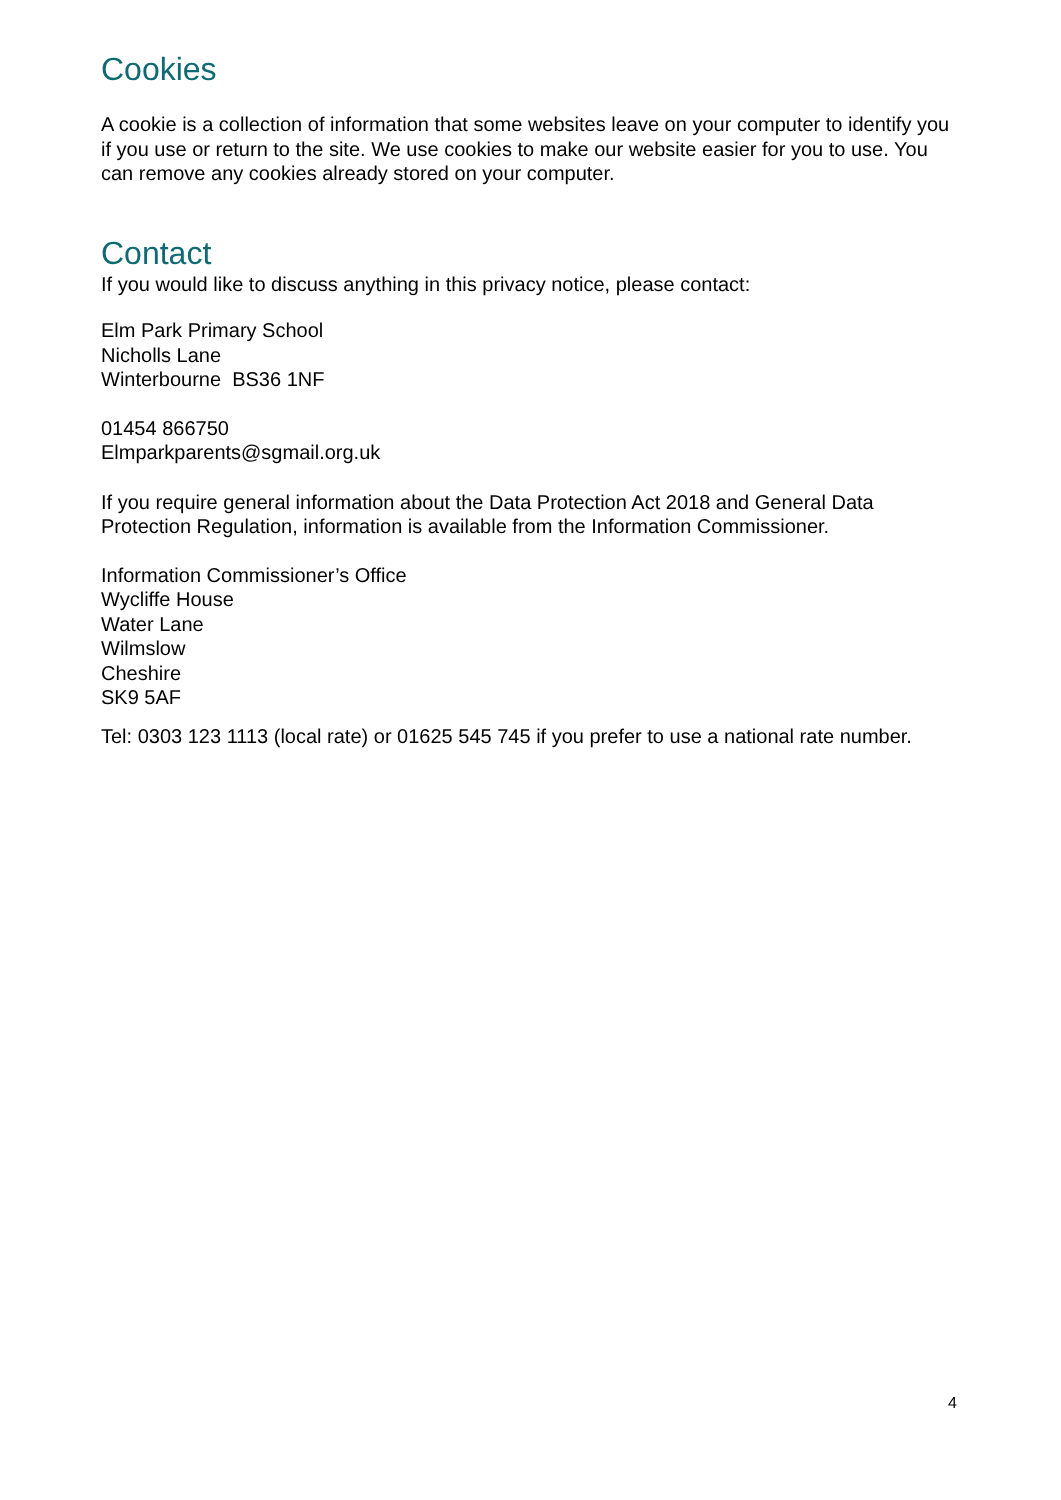Cookies
A cookie is a collection of information that some websites leave on your computer to identify you if you use or return to the site. We use cookies to make our website easier for you to use. You can remove any cookies already stored on your computer.
Contact
If you would like to discuss anything in this privacy notice, please contact:
Elm Park Primary School
Nicholls Lane
Winterbourne BS36 1NF
01454 866750
Elmparkparents@sgmail.org.uk
If you require general information about the Data Protection Act 2018 and General Data Protection Regulation, information is available from the Information Commissioner.
Information Commissioner’s Office
Wycliffe House
Water Lane
Wilmslow
Cheshire
SK9 5AF
Tel: 0303 123 1113 (local rate) or 01625 545 745 if you prefer to use a national rate number.
4